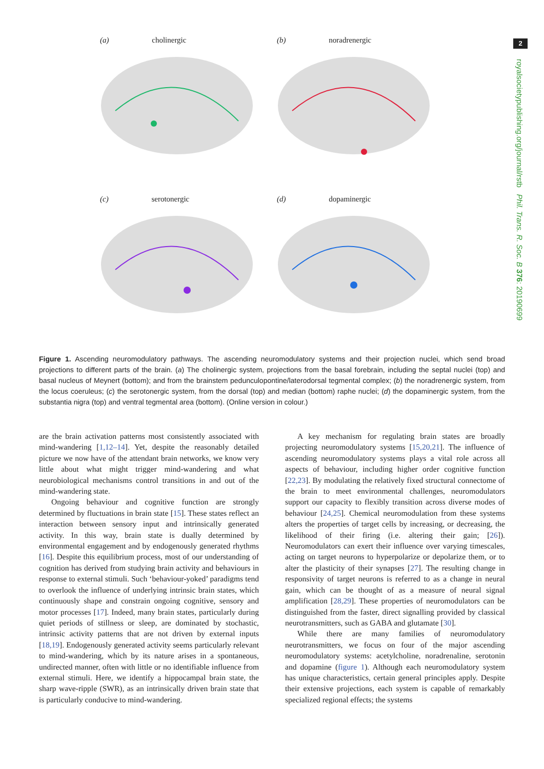2
royalsocietypublishing.org/journal/rstb Phil. Trans. R. Soc. B 376: 20190699
(a) cholinergic
(b) noradrenergic
(c) serotonergic
(d) dopaminergic
Figure 1. Ascending neuromodulatory pathways. The ascending neuromodulatory systems and their projection nuclei, which send broad projections to different parts of the brain. (a) The cholinergic system, projections from the basal forebrain, including the septal nuclei (top) and basal nucleus of Meynert (bottom); and from the brainstem pedunculopontine/laterodorsal tegmental complex; (b) the noradrenergic system, from the locus coeruleus; (c) the serotonergic system, from the dorsal (top) and median (bottom) raphe nuclei; (d) the dopaminergic system, from the substantia nigra (top) and ventral tegmental area (bottom). (Online version in colour.)
are the brain activation patterns most consistently associated with mind-wandering [1,12–14]. Yet, despite the reasonably detailed picture we now have of the attendant brain networks, we know very little about what might trigger mind-wandering and what neurobiological mechanisms control transitions in and out of the mind-wandering state.
Ongoing behaviour and cognitive function are strongly determined by fluctuations in brain state [15]. These states reflect an interaction between sensory input and intrinsically generated activity. In this way, brain state is dually determined by environmental engagement and by endogenously generated rhythms [16]. Despite this equilibrium process, most of our understanding of cognition has derived from studying brain activity and behaviours in response to external stimuli. Such ‘behaviour-yoked’ paradigms tend to overlook the influence of underlying intrinsic brain states, which continuously shape and constrain ongoing cognitive, sensory and motor processes [17]. Indeed, many brain states, particularly during quiet periods of stillness or sleep, are dominated by stochastic, intrinsic activity patterns that are not driven by external inputs [18,19]. Endogenously generated activity seems particularly relevant to mind-wandering, which by its nature arises in a spontaneous, undirected manner, often with little or no identifiable influence from external stimuli. Here, we identify a hippocampal brain state, the sharp wave-ripple (SWR), as an intrinsically driven brain state that is particularly conducive to mind-wandering.
A key mechanism for regulating brain states are broadly projecting neuromodulatory systems [15,20,21]. The influence of ascending neuromodulatory systems plays a vital role across all aspects of behaviour, including higher order cognitive function [22,23]. By modulating the relatively fixed structural connectome of the brain to meet environmental challenges, neuromodulators support our capacity to flexibly transition across diverse modes of behaviour [24,25]. Chemical neuromodulation from these systems alters the properties of target cells by increasing, or decreasing, the likelihood of their firing (i.e. altering their gain; [26]). Neuromodulators can exert their influence over varying timescales, acting on target neurons to hyperpolarize or depolarize them, or to alter the plasticity of their synapses [27]. The resulting change in responsivity of target neurons is referred to as a change in neural gain, which can be thought of as a measure of neural signal amplification [28,29]. These properties of neuromodulators can be distinguished from the faster, direct signalling provided by classical neurotransmitters, such as GABA and glutamate [30].
While there are many families of neuromodulatory neurotransmitters, we focus on four of the major ascending neuromodulatory systems: acetylcholine, noradrenaline, serotonin and dopamine (figure 1). Although each neuromodulatory system has unique characteristics, certain general principles apply. Despite their extensive projections, each system is capable of remarkably specialized regional effects; the systems